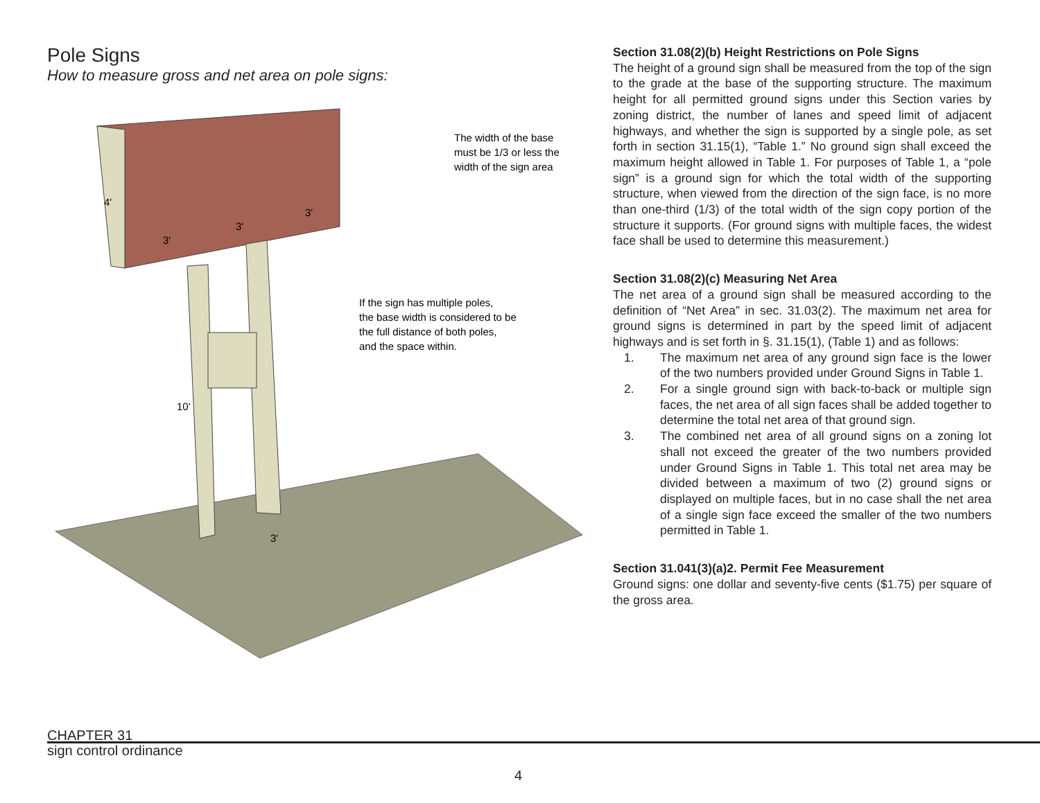Pole Signs
How to measure gross and net area on pole signs:
The width of the base
must be 1/3 or less the
width of the sign area
If the sign has multiple poles,
the base width is considered to be
the full distance of both poles,
and the space within.
4'
3'
3'
3'
10'
3'
Section 31.08(2)(b) Height Restrictions on Pole Signs
The height of a ground sign shall be measured from the top of the sign to the grade at the base of the supporting structure. The maximum height for all permitted ground signs under this Section varies by zoning district, the number of lanes and speed limit of adjacent highways, and whether the sign is supported by a single pole, as set forth in section 31.15(1), “Table 1.” No ground sign shall exceed the maximum height allowed in Table 1. For purposes of Table 1, a “pole sign” is a ground sign for which the total width of the supporting structure, when viewed from the direction of the sign face, is no more than one-third (1/3) of the total width of the sign copy portion of the structure it supports. (For ground signs with multiple faces, the widest face shall be used to determine this measurement.)
Section 31.08(2)(c) Measuring Net Area
The net area of a ground sign shall be measured according to the definition of “Net Area” in sec. 31.03(2). The maximum net area for ground signs is determined in part by the speed limit of adjacent highways and is set forth in §. 31.15(1), (Table 1) and as follows:
1. The maximum net area of any ground sign face is the lower of the two numbers provided under Ground Signs in Table 1.
2. For a single ground sign with back-to-back or multiple sign faces, the net area of all sign faces shall be added together to determine the total net area of that ground sign.
3. The combined net area of all ground signs on a zoning lot shall not exceed the greater of the two numbers provided under Ground Signs in Table 1. This total net area may be divided between a maximum of two (2) ground signs or displayed on multiple faces, but in no case shall the net area of a single sign face exceed the smaller of the two numbers permitted in Table 1.
Section 31.041(3)(a)2. Permit Fee Measurement
Ground signs: one dollar and seventy-five cents ($1.75) per square of the gross area.
CHAPTER 31
sign control ordinance
4